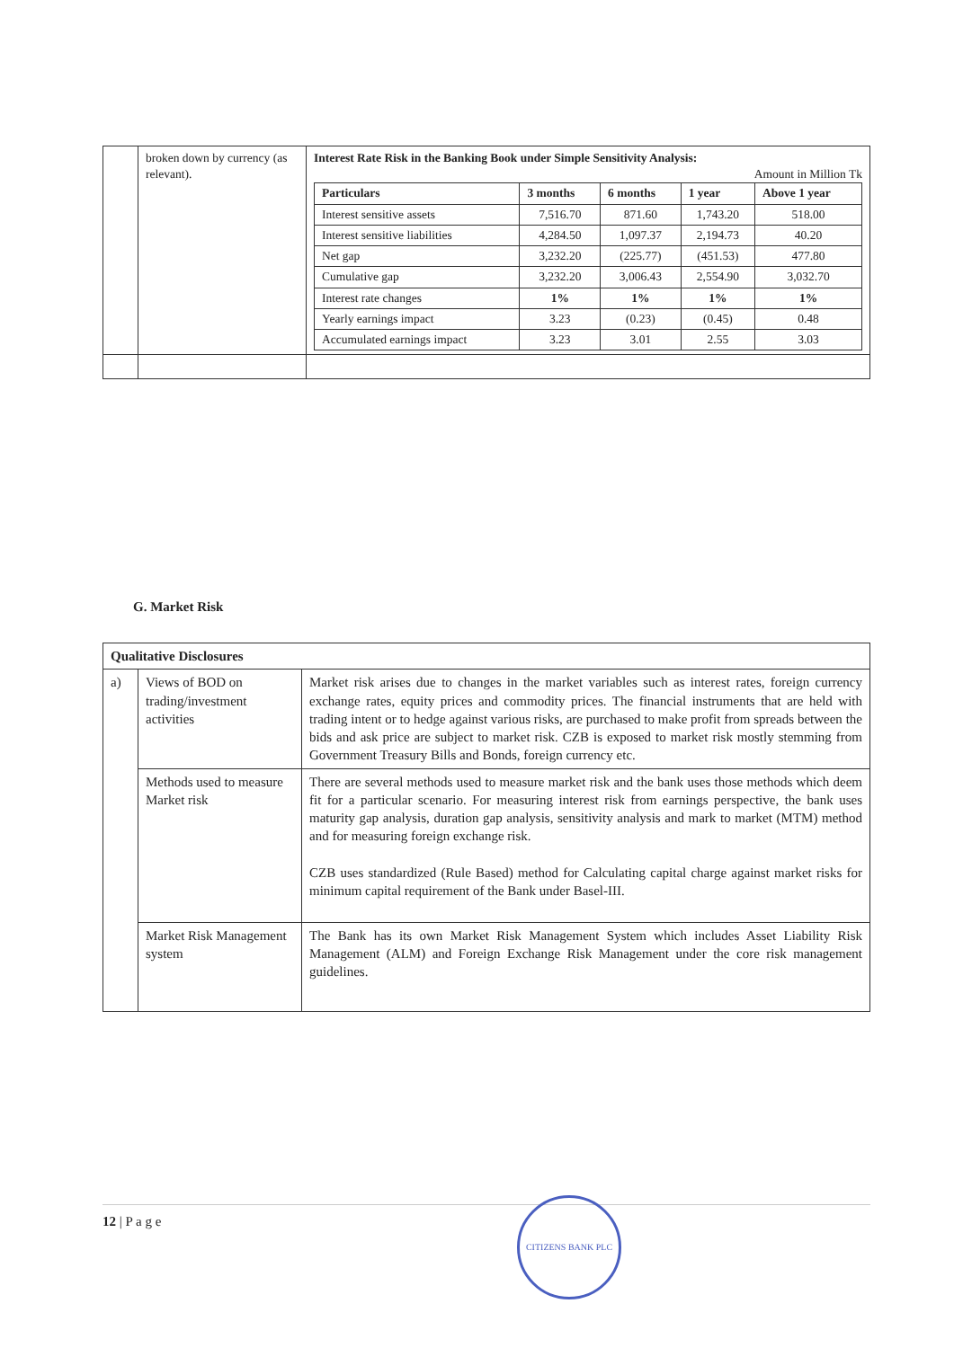| | broken down by currency (as relevant). | Interest Rate Risk in the Banking Book under Simple Sensitivity Analysis: Amount in Million Tk / Particulars / 3 months / 6 months / 1 year / Above 1 year / / --- / --- / --- / --- / --- / / Interest sensitive assets / 7,516.70 / 871.60 / 1,743.20 / 518.00 / / Interest sensitive liabilities / 4,284.50 / 1,097.37 / 2,194.73 / 40.20 / / Net gap / 3,232.20 / (225.77) / (451.53) / 477.80 / / Cumulative gap / 3,232.20 / 3,006.43 / 2,554.90 / 3,032.70 / / Interest rate changes / 1% / 1% / 1% / 1% / / Yearly earnings impact / 3.23 / (0.23) / (0.45) / 0.48 / / Accumulated earnings impact / 3.23 / 3.01 / 2.55 / 3.03 / |
G. Market Risk
| Qualitative Disclosures | | |
| a) | Views of BOD on trading/investment activities | Market risk arises due to changes in the market variables such as interest rates, foreign currency exchange rates, equity prices and commodity prices. The financial instruments that are held with trading intent or to hedge against various risks, are purchased to make profit from spreads between the bids and ask price are subject to market risk. CZB is exposed to market risk mostly stemming from Government Treasury Bills and Bonds, foreign currency etc. |
| | Methods used to measure Market risk | There are several methods used to measure market risk and the bank uses those methods which deem fit for a particular scenario. For measuring interest risk from earnings perspective, the bank uses maturity gap analysis, duration gap analysis, sensitivity analysis and mark to market (MTM) method and for measuring foreign exchange risk. CZB uses standardized (Rule Based) method for Calculating capital charge against market risks for minimum capital requirement of the Bank under Basel-III. |
| | Market Risk Management system | The Bank has its own Market Risk Management System which includes Asset Liability Risk Management (ALM) and Foreign Exchange Risk Management under the core risk management guidelines. |
12 | P a g e
CITIZENS BANK PLC